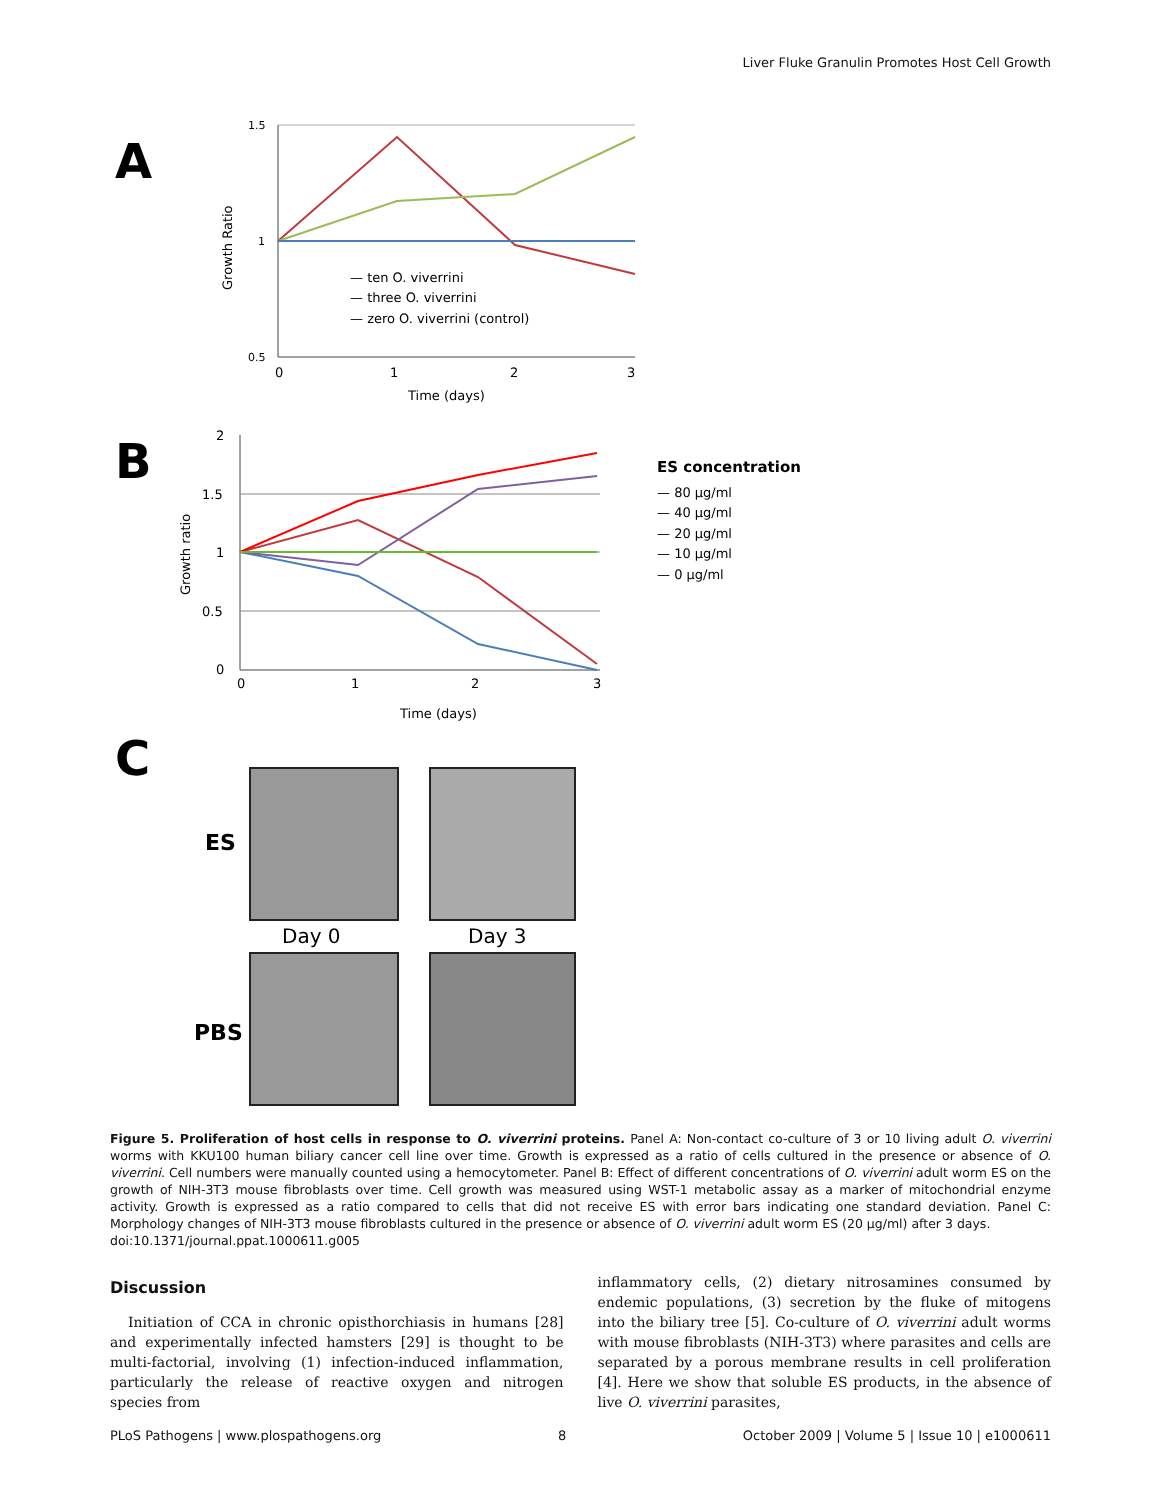Liver Fluke Granulin Promotes Host Cell Growth
A
1.5
1
0.5
0
1
2
3
Time (days)
Growth Ratio
— ten O. viverrini
— three O. viverrini
— zero O. viverrini (control)
B
2
1.5
1
0.5
0
0
1
2
3
Time (days)
Growth ratio
ES concentration
— 80 μg/ml
— 40 μg/ml
— 20 μg/ml
— 10 μg/ml
— 0 μg/ml
C
ES
PBS
Day 0
Day 3
Figure 5. Proliferation of host cells in response to O. viverrini proteins. Panel A: Non-contact co-culture of 3 or 10 living adult O. viverrini worms with KKU100 human biliary cancer cell line over time. Growth is expressed as a ratio of cells cultured in the presence or absence of O. viverrini. Cell numbers were manually counted using a hemocytometer. Panel B: Effect of different concentrations of O. viverrini adult worm ES on the growth of NIH-3T3 mouse fibroblasts over time. Cell growth was measured using WST-1 metabolic assay as a marker of mitochondrial enzyme activity. Growth is expressed as a ratio compared to cells that did not receive ES with error bars indicating one standard deviation. Panel C: Morphology changes of NIH-3T3 mouse fibroblasts cultured in the presence or absence of O. viverrini adult worm ES (20 μg/ml) after 3 days.
doi:10.1371/journal.ppat.1000611.g005
Discussion
Initiation of CCA in chronic opisthorchiasis in humans [28] and experimentally infected hamsters [29] is thought to be multi-factorial, involving (1) infection-induced inflammation, particularly the release of reactive oxygen and nitrogen species from
inflammatory cells, (2) dietary nitrosamines consumed by endemic populations, (3) secretion by the fluke of mitogens into the biliary tree [5]. Co-culture of O. viverrini adult worms with mouse fibroblasts (NIH-3T3) where parasites and cells are separated by a porous membrane results in cell proliferation [4]. Here we show that soluble ES products, in the absence of live O. viverrini parasites,
PLoS Pathogens | www.plospathogens.org 8 October 2009 | Volume 5 | Issue 10 | e1000611